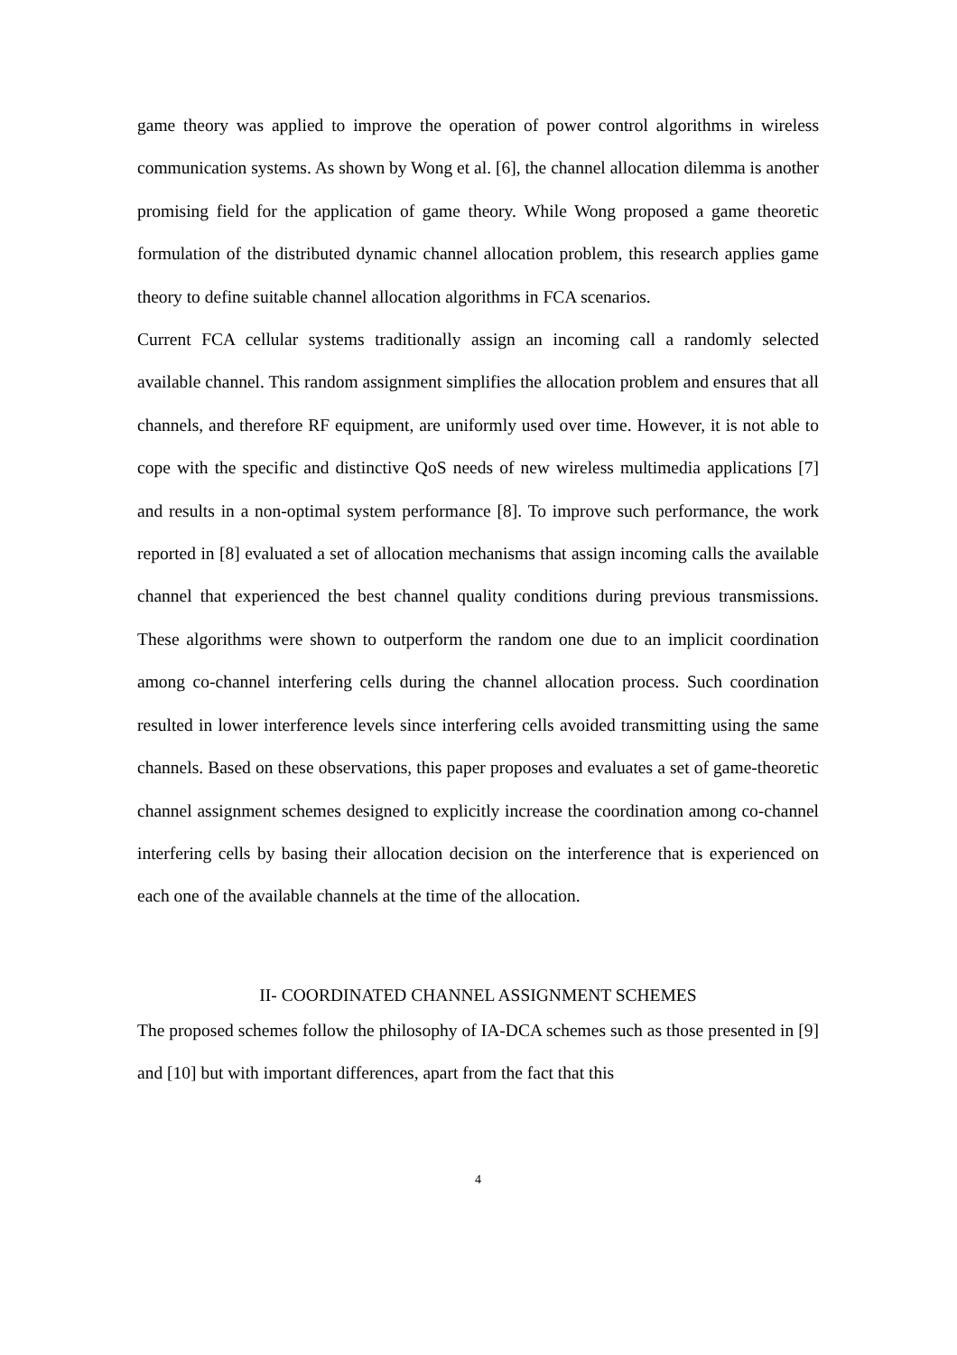game theory was applied to improve the operation of power control algorithms in wireless communication systems. As shown by Wong et al. [6], the channel allocation dilemma is another promising field for the application of game theory. While Wong proposed a game theoretic formulation of the distributed dynamic channel allocation problem, this research applies game theory to define suitable channel allocation algorithms in FCA scenarios.
Current FCA cellular systems traditionally assign an incoming call a randomly selected available channel. This random assignment simplifies the allocation problem and ensures that all channels, and therefore RF equipment, are uniformly used over time. However, it is not able to cope with the specific and distinctive QoS needs of new wireless multimedia applications [7] and results in a non-optimal system performance [8]. To improve such performance, the work reported in [8] evaluated a set of allocation mechanisms that assign incoming calls the available channel that experienced the best channel quality conditions during previous transmissions. These algorithms were shown to outperform the random one due to an implicit coordination among co-channel interfering cells during the channel allocation process. Such coordination resulted in lower interference levels since interfering cells avoided transmitting using the same channels. Based on these observations, this paper proposes and evaluates a set of game-theoretic channel assignment schemes designed to explicitly increase the coordination among co-channel interfering cells by basing their allocation decision on the interference that is experienced on each one of the available channels at the time of the allocation.
II- COORDINATED CHANNEL ASSIGNMENT SCHEMES
The proposed schemes follow the philosophy of IA-DCA schemes such as those presented in [9] and [10] but with important differences, apart from the fact that this
4